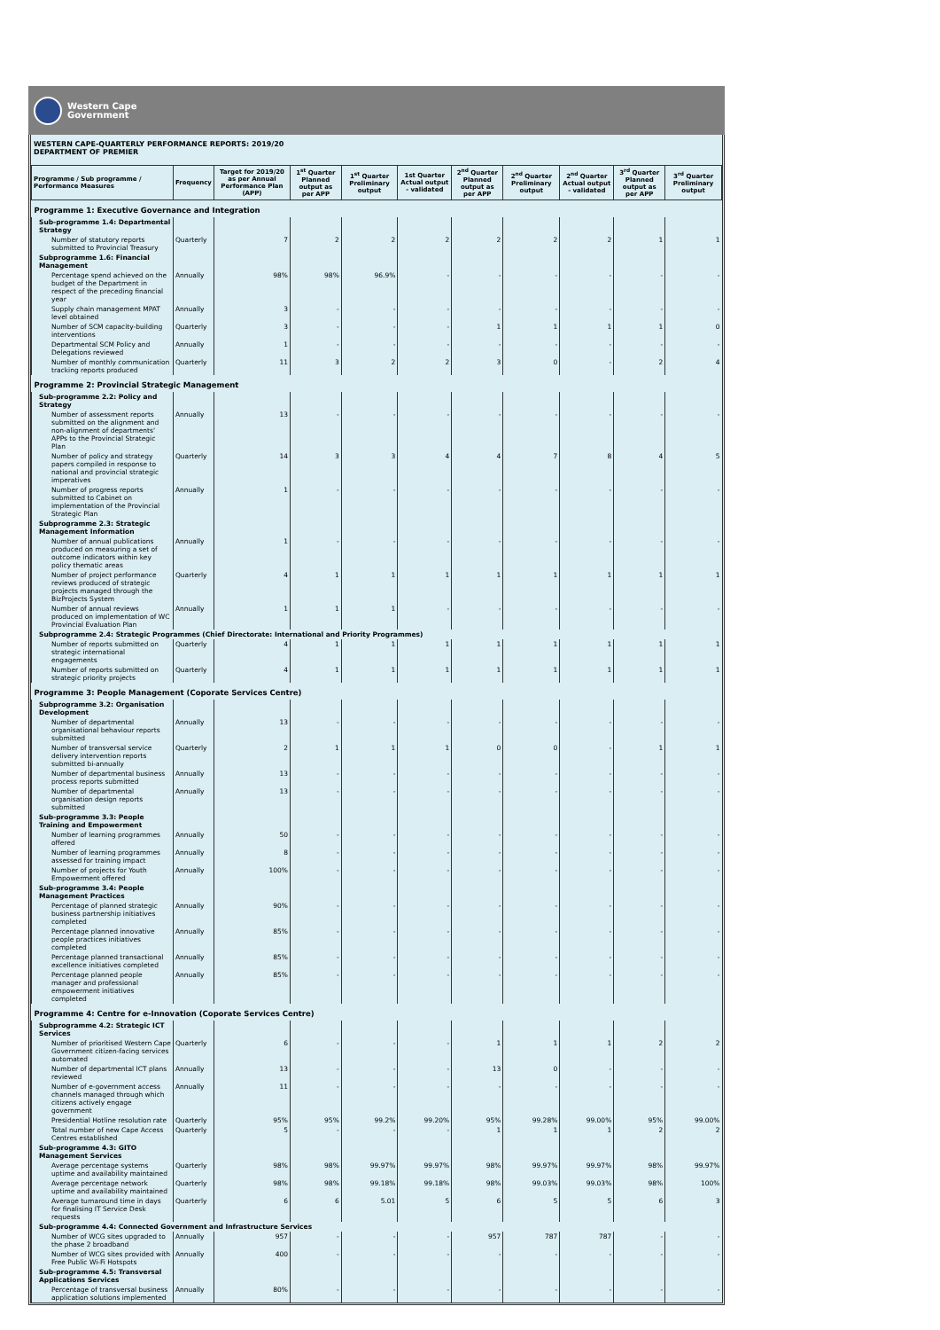Western Cape
Government
WESTERN CAPE-QUARTERLY PERFORMANCE REPORTS: 2019/20
DEPARTMENT OF PREMIER
| Programme / Sub programme / Performance Measures | Frequency | Target for 2019/20 as per Annual Performance Plan (APP) | 1<sup>st</sup> Quarter Planned output as per APP | 1<sup>st</sup> Quarter Preliminary output | 1st Quarter Actual output - validated | 2<sup>nd</sup> Quarter Planned output as per APP | 2<sup>nd</sup> Quarter Preliminary output | 2<sup>nd</sup> Quarter Actual output - validated | 3<sup>rd</sup> Quarter Planned output as per APP | 3<sup>rd</sup> Quarter Preliminary output |
| --- | --- | --- | --- | --- | --- | --- | --- | --- | --- | --- |
| Programme 1: Executive Governance and Integration | | | | | | | | | | |
| Sub-programme 1.4: Departmental Strategy | | | | | | | | | | |
| Number of statutory reports submitted to Provincial Treasury | Quarterly | 7 | 2 | 2 | 2 | 2 | 2 | 2 | 1 | 1 |
| Subprogramme 1.6: Financial Management | | | | | | | | | | |
| Percentage spend achieved on the budget of the Department in respect of the preceding financial year | Annually | 98% | 98% | 96.9% | - | - | - | - | - | - |
| Supply chain management MPAT level obtained | Annually | 3 | - | - | - | - | - | - | - | - |
| Number of SCM capacity-building interventions | Quarterly | 3 | - | - | - | 1 | 1 | 1 | 1 | 0 |
| Departmental SCM Policy and Delegations reviewed | Annually | 1 | - | - | - | - | - | - | - | - |
| Number of monthly communication tracking reports produced | Quarterly | 11 | 3 | 2 | 2 | 3 | 0 | - | 2 | 4 |
| Programme 2: Provincial Strategic Management | | | | | | | | | | |
| Sub-programme 2.2: Policy and Strategy | | | | | | | | | | |
| Number of assessment reports submitted on the alignment and non-alignment of departments' APPs to the Provincial Strategic Plan | Annually | 13 | - | - | - | - | - | - | - | - |
| Number of policy and strategy papers compiled in response to national and provincial strategic imperatives | Quarterly | 14 | 3 | 3 | 4 | 4 | 7 | 8 | 4 | 5 |
| Number of progress reports submitted to Cabinet on implementation of the Provincial Strategic Plan | Annually | 1 | - | - | - | - | - | - | - | - |
| Subprogramme 2.3: Strategic Management Information | | | | | | | | | | |
| Number of annual publications produced on measuring a set of outcome indicators within key policy thematic areas | Annually | 1 | - | - | - | - | - | - | - | - |
| Number of project performance reviews produced of strategic projects managed through the BizProjects System | Quarterly | 4 | 1 | 1 | 1 | 1 | 1 | 1 | 1 | 1 |
| Number of annual reviews produced on implementation of WC Provincial Evaluation Plan | Annually | 1 | 1 | 1 | - | - | - | - | - | - |
| Subprogramme 2.4: Strategic Programmes (Chief Directorate: International and Priority Programmes) | | | | | | | | | | |
| Number of reports submitted on strategic international engagements | Quarterly | 4 | 1 | 1 | 1 | 1 | 1 | 1 | 1 | 1 |
| Number of reports submitted on strategic priority projects | Quarterly | 4 | 1 | 1 | 1 | 1 | 1 | 1 | 1 | 1 |
| Programme 3: People Management (Coporate Services Centre) | | | | | | | | | | |
| Subprogramme 3.2: Organisation Development | | | | | | | | | | |
| Number of departmental organisational behaviour reports submitted | Annually | 13 | - | - | - | - | - | - | - | - |
| Number of transversal service delivery intervention reports submitted bi-annually | Quarterly | 2 | 1 | 1 | 1 | 0 | 0 | - | 1 | 1 |
| Number of departmental business process reports submitted | Annually | 13 | - | - | - | - | - | - | - | - |
| Number of departmental organisation design reports submitted | Annually | 13 | - | - | - | - | - | - | - | - |
| Sub-programme 3.3: People Training and Empowerment | | | | | | | | | | |
| Number of learning programmes offered | Annually | 50 | - | - | - | - | - | - | - | - |
| Number of learning programmes assessed for training impact | Annually | 8 | - | - | - | - | - | - | - | - |
| Number of projects for Youth Empowerment offered | Annually | 100% | - | - | - | - | - | - | - | - |
| Sub-programme 3.4: People Management Practices | | | | | | | | | | |
| Percentage of planned strategic business partnership initiatives completed | Annually | 90% | - | - | - | - | - | - | - | - |
| Percentage planned innovative people practices initiatives completed | Annually | 85% | - | - | - | - | - | - | - | - |
| Percentage planned transactional excellence initiatives completed | Annually | 85% | - | - | - | - | - | - | - | - |
| Percentage planned people manager and professional empowerment initiatives completed | Annually | 85% | - | - | - | - | - | - | - | - |
| Programme 4: Centre for e-Innovation (Coporate Services Centre) | | | | | | | | | | |
| Subprogramme 4.2: Strategic ICT Services | | | | | | | | | | |
| Number of prioritised Western Cape Government citizen-facing services automated | Quarterly | 6 | - | - | - | 1 | 1 | 1 | 2 | 2 |
| Number of departmental ICT plans reviewed | Annually | 13 | - | - | - | 13 | 0 | - | - | - |
| Number of e-government access channels managed through which citizens actively engage government | Annually | 11 | - | - | - | - | - | - | - | - |
| Presidential Hotline resolution rate | Quarterly | 95% | 95% | 99.2% | 99.20% | 95% | 99.28% | 99.00% | 95% | 99.00% |
| Total number of new Cape Access Centres established | Quarterly | 5 | - | - | - | 1 | 1 | 1 | 2 | 2 |
| Sub-programme 4.3: GITO Management Services | | | | | | | | | | |
| Average percentage systems uptime and availability maintained | Quarterly | 98% | 98% | 99.97% | 99.97% | 98% | 99.97% | 99.97% | 98% | 99.97% |
| Average percentage network uptime and availability maintained | Quarterly | 98% | 98% | 99.18% | 99.18% | 98% | 99.03% | 99.03% | 98% | 100% |
| Average turnaround time in days for finalising IT Service Desk requests | Quarterly | 6 | 6 | 5.01 | 5 | 6 | 5 | 5 | 6 | 3 |
| Sub-programme 4.4: Connected Government and Infrastructure Services | | | | | | | | | | |
| Number of WCG sites upgraded to the phase 2 broadband | Annually | 957 | - | - | - | 957 | 787 | 787 | - | - |
| Number of WCG sites provided with Free Public Wi-Fi Hotspots | Annually | 400 | - | - | - | - | - | - | - | - |
| Sub-programme 4.5: Transversal Applications Services | | | | | | | | | | |
| Percentage of transversal business application solutions implemented | Annually | 80% | - | - | - | - | - | - | - | - |